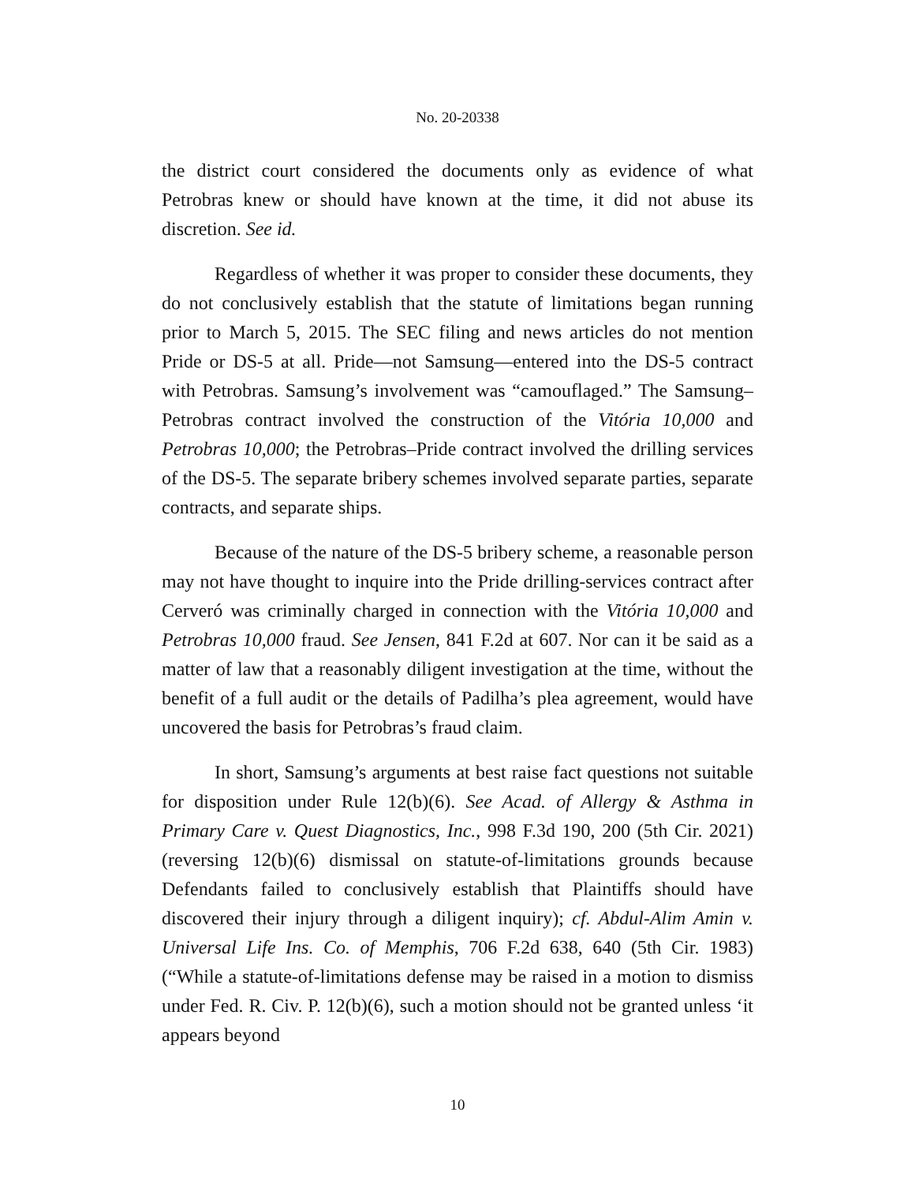No. 20-20338
the district court considered the documents only as evidence of what Petrobras knew or should have known at the time, it did not abuse its discretion. See id.
Regardless of whether it was proper to consider these documents, they do not conclusively establish that the statute of limitations began running prior to March 5, 2015. The SEC filing and news articles do not mention Pride or DS-5 at all. Pride—not Samsung—entered into the DS-5 contract with Petrobras. Samsung’s involvement was “camouflaged.” The Samsung–Petrobras contract involved the construction of the Vitória 10,000 and Petrobras 10,000; the Petrobras–Pride contract involved the drilling services of the DS-5. The separate bribery schemes involved separate parties, separate contracts, and separate ships.
Because of the nature of the DS-5 bribery scheme, a reasonable person may not have thought to inquire into the Pride drilling-services contract after Cerveró was criminally charged in connection with the Vitória 10,000 and Petrobras 10,000 fraud. See Jensen, 841 F.2d at 607. Nor can it be said as a matter of law that a reasonably diligent investigation at the time, without the benefit of a full audit or the details of Padilha’s plea agreement, would have uncovered the basis for Petrobras’s fraud claim.
In short, Samsung’s arguments at best raise fact questions not suitable for disposition under Rule 12(b)(6). See Acad. of Allergy & Asthma in Primary Care v. Quest Diagnostics, Inc., 998 F.3d 190, 200 (5th Cir. 2021) (reversing 12(b)(6) dismissal on statute-of-limitations grounds because Defendants failed to conclusively establish that Plaintiffs should have discovered their injury through a diligent inquiry); cf. Abdul-Alim Amin v. Universal Life Ins. Co. of Memphis, 706 F.2d 638, 640 (5th Cir. 1983) (“While a statute-of-limitations defense may be raised in a motion to dismiss under Fed. R. Civ. P. 12(b)(6), such a motion should not be granted unless ‘it appears beyond
10